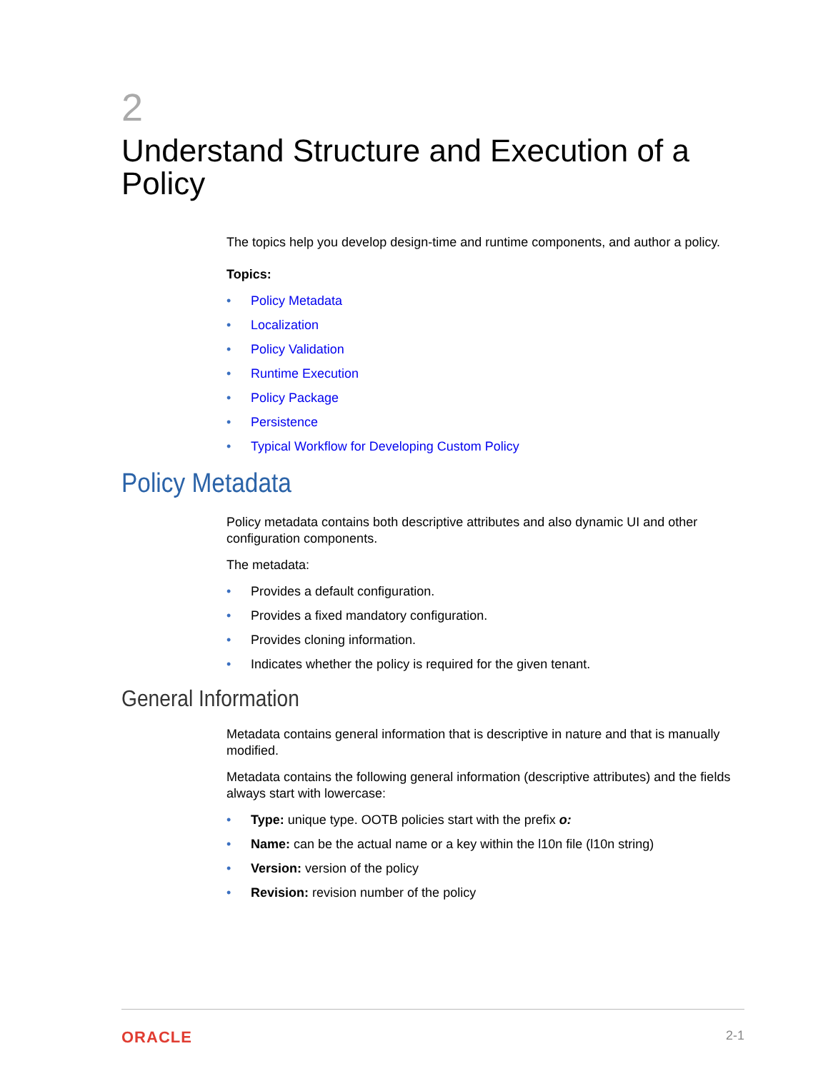2
Understand Structure and Execution of a Policy
The topics help you develop design-time and runtime components, and author a policy.
Topics:
• Policy Metadata
• Localization
• Policy Validation
• Runtime Execution
• Policy Package
• Persistence
• Typical Workflow for Developing Custom Policy
Policy Metadata
Policy metadata contains both descriptive attributes and also dynamic UI and other configuration components.
The metadata:
• Provides a default configuration.
• Provides a fixed mandatory configuration.
• Provides cloning information.
• Indicates whether the policy is required for the given tenant.
General Information
Metadata contains general information that is descriptive in nature and that is manually modified.
Metadata contains the following general information (descriptive attributes) and the fields always start with lowercase:
• Type: unique type. OOTB policies start with the prefix o:
• Name: can be the actual name or a key within the l10n file (l10n string)
• Version: version of the policy
• Revision: revision number of the policy
ORACLE 2-1